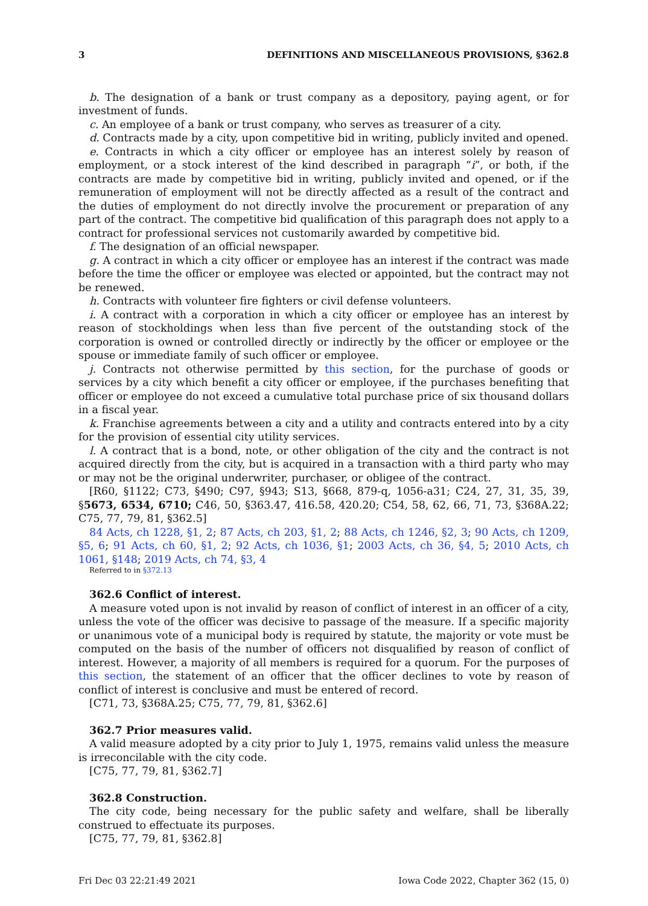3 DEFINITIONS AND MISCELLANEOUS PROVISIONS, §362.8
b. The designation of a bank or trust company as a depository, paying agent, or for investment of funds.
c. An employee of a bank or trust company, who serves as treasurer of a city.
d. Contracts made by a city, upon competitive bid in writing, publicly invited and opened.
e. Contracts in which a city officer or employee has an interest solely by reason of employment, or a stock interest of the kind described in paragraph “i”, or both, if the contracts are made by competitive bid in writing, publicly invited and opened, or if the remuneration of employment will not be directly affected as a result of the contract and the duties of employment do not directly involve the procurement or preparation of any part of the contract. The competitive bid qualification of this paragraph does not apply to a contract for professional services not customarily awarded by competitive bid.
f. The designation of an official newspaper.
g. A contract in which a city officer or employee has an interest if the contract was made before the time the officer or employee was elected or appointed, but the contract may not be renewed.
h. Contracts with volunteer fire fighters or civil defense volunteers.
i. A contract with a corporation in which a city officer or employee has an interest by reason of stockholdings when less than five percent of the outstanding stock of the corporation is owned or controlled directly or indirectly by the officer or employee or the spouse or immediate family of such officer or employee.
j. Contracts not otherwise permitted by this section, for the purchase of goods or services by a city which benefit a city officer or employee, if the purchases benefiting that officer or employee do not exceed a cumulative total purchase price of six thousand dollars in a fiscal year.
k. Franchise agreements between a city and a utility and contracts entered into by a city for the provision of essential city utility services.
l. A contract that is a bond, note, or other obligation of the city and the contract is not acquired directly from the city, but is acquired in a transaction with a third party who may or may not be the original underwriter, purchaser, or obligee of the contract.
[R60, §1122; C73, §490; C97, §943; S13, §668, 879-q, 1056-a31; C24, 27, 31, 35, 39, §5673, 6534, 6710; C46, 50, §363.47, 416.58, 420.20; C54, 58, 62, 66, 71, 73, §368A.22; C75, 77, 79, 81, §362.5]
84 Acts, ch 1228, §1, 2; 87 Acts, ch 203, §1, 2; 88 Acts, ch 1246, §2, 3; 90 Acts, ch 1209, §5, 6; 91 Acts, ch 60, §1, 2; 92 Acts, ch 1036, §1; 2003 Acts, ch 36, §4, 5; 2010 Acts, ch 1061, §148; 2019 Acts, ch 74, §3, 4
Referred to in §372.13
362.6 Conflict of interest.
A measure voted upon is not invalid by reason of conflict of interest in an officer of a city, unless the vote of the officer was decisive to passage of the measure. If a specific majority or unanimous vote of a municipal body is required by statute, the majority or vote must be computed on the basis of the number of officers not disqualified by reason of conflict of interest. However, a majority of all members is required for a quorum. For the purposes of this section, the statement of an officer that the officer declines to vote by reason of conflict of interest is conclusive and must be entered of record.
[C71, 73, §368A.25; C75, 77, 79, 81, §362.6]
362.7 Prior measures valid.
A valid measure adopted by a city prior to July 1, 1975, remains valid unless the measure is irreconcilable with the city code.
[C75, 77, 79, 81, §362.7]
362.8 Construction.
The city code, being necessary for the public safety and welfare, shall be liberally construed to effectuate its purposes.
[C75, 77, 79, 81, §362.8]
Fri Dec 03 22:21:49 2021 Iowa Code 2022, Chapter 362 (15, 0)